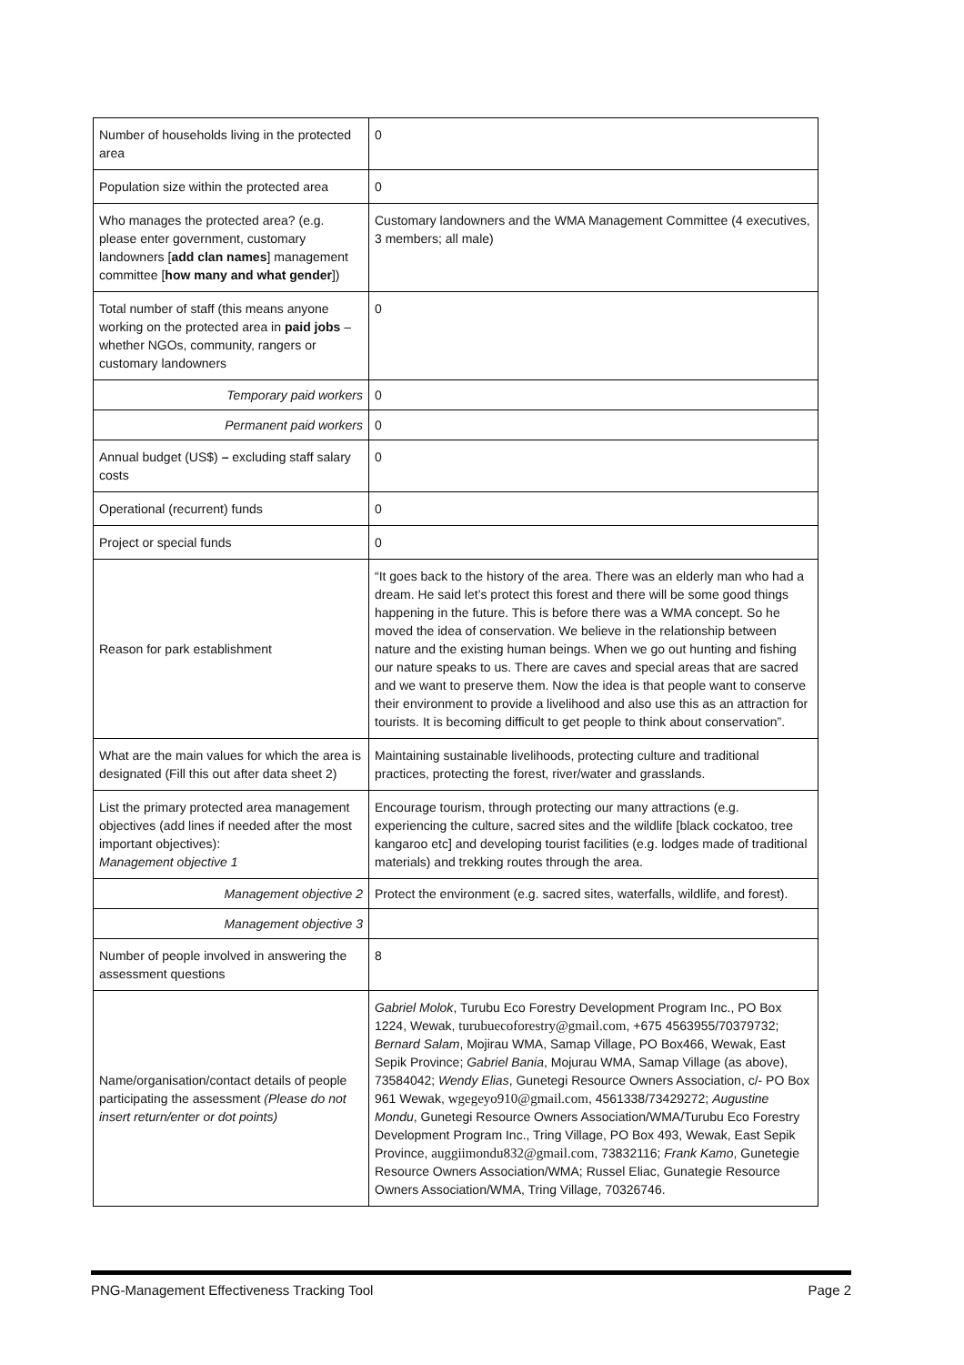| Number of households living in the protected area | 0 |
| Population size within the protected area | 0 |
| Who manages the protected area? (e.g. please enter government, customary landowners [ add clan names ] management committee [ how many and what gender ]) | Customary landowners and the WMA Management Committee (4 executives, 3 members; all male) |
| Total number of staff (this means anyone working on the protected area in paid jobs – whether NGOs, community, rangers or customary landowners | 0 |
| Temporary paid workers | 0 |
| Permanent paid workers | 0 |
| Annual budget (US$) – excluding staff salary costs | 0 |
| Operational (recurrent) funds | 0 |
| Project or special funds | 0 |
| Reason for park establishment | “It goes back to the history of the area. There was an elderly man who had a dream. He said let’s protect this forest and there will be some good things happening in the future. This is before there was a WMA concept. So he moved the idea of conservation. We believe in the relationship between nature and the existing human beings. When we go out hunting and fishing our nature speaks to us. There are caves and special areas that are sacred and we want to preserve them. Now the idea is that people want to conserve their environment to provide a livelihood and also use this as an attraction for tourists. It is becoming difficult to get people to think about conservation”. |
| What are the main values for which the area is designated (Fill this out after data sheet 2) | Maintaining sustainable livelihoods, protecting culture and traditional practices, protecting the forest, river/water and grasslands. |
| List the primary protected area management objectives (add lines if needed after the most important objectives): Management objective 1 | Encourage tourism, through protecting our many attractions (e.g. experiencing the culture, sacred sites and the wildlife [black cockatoo, tree kangaroo etc] and developing tourist facilities (e.g. lodges made of traditional materials) and trekking routes through the area. |
| Management objective 2 | Protect the environment (e.g. sacred sites, waterfalls, wildlife, and forest). |
| Management objective 3 | |
| Number of people involved in answering the assessment questions | 8 |
| Name/organisation/contact details of people participating the assessment (Please do not insert return/enter or dot points) | Gabriel Molok , Turubu Eco Forestry Development Program Inc., PO Box 1224, Wewak, turubuecoforestry@gmail.com , +675 4563955/70379732; Bernard Salam , Mojirau WMA, Samap Village, PO Box466, Wewak, East Sepik Province; Gabriel Bania , Mojurau WMA, Samap Village (as above), 73584042; Wendy Elias , Gunetegi Resource Owners Association, c/- PO Box 961 Wewak, wgegeyo910@gmail.com , 4561338/73429272; Augustine Mondu , Gunetegi Resource Owners Association/WMA/Turubu Eco Forestry Development Program Inc., Tring Village, PO Box 493, Wewak, East Sepik Province, auggiimondu832@gmail.com , 73832116; Frank Kamo , Gunetegie Resource Owners Association/WMA; Russel Eliac, Gunategie Resource Owners Association/WMA, Tring Village, 70326746. |
PNG-Management Effectiveness Tracking Tool Page 2